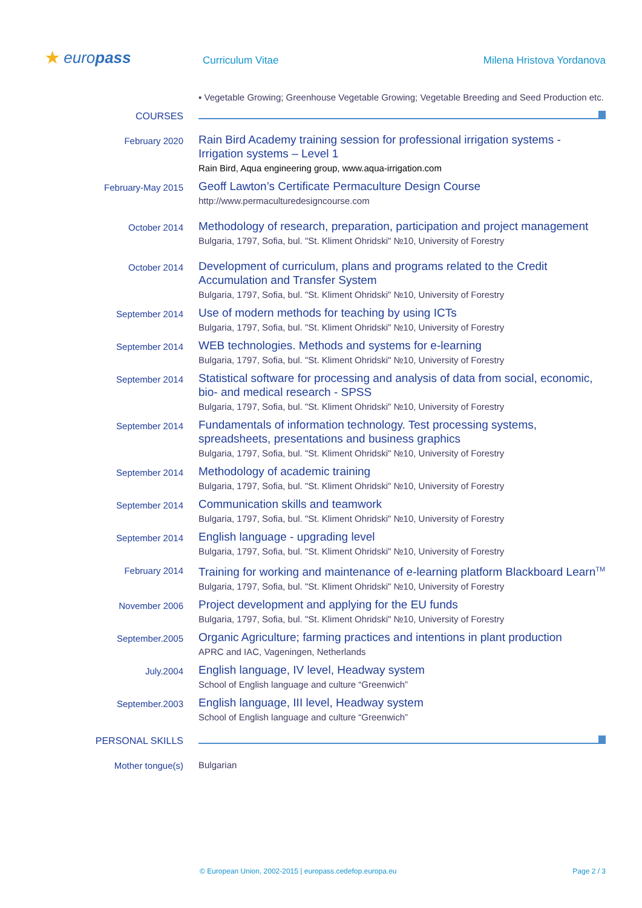★ europass Curriculum Vitae Milena Hristova Yordanova
▪ Vegetable Growing; Greenhouse Vegetable Growing; Vegetable Breeding and Seed Production etc.
COURSES
February 2020
Rain Bird Academy training session for professional irrigation systems - Irrigation systems – Level 1
Rain Bird, Aqua engineering group, www.aqua-irrigation.com
February-May 2015
Geoff Lawton’s Certificate Permaculture Design Course
http://www.permaculturedesigncourse.com
October 2014
Methodology of research, preparation, participation and project management
Bulgaria, 1797, Sofia, bul. "St. Kliment Ohridski" №10, University of Forestry
October 2014
Development of curriculum, plans and programs related to the Credit Accumulation and Transfer System
Bulgaria, 1797, Sofia, bul. "St. Kliment Ohridski" №10, University of Forestry
September 2014
Use of modern methods for teaching by using ICTs
Bulgaria, 1797, Sofia, bul. "St. Kliment Ohridski" №10, University of Forestry
September 2014
WEB technologies. Methods and systems for e-learning
Bulgaria, 1797, Sofia, bul. "St. Kliment Ohridski" №10, University of Forestry
September 2014
Statistical software for processing and analysis of data from social, economic, bio- and medical research - SPSS
Bulgaria, 1797, Sofia, bul. "St. Kliment Ohridski" №10, University of Forestry
September 2014
Fundamentals of information technology. Test processing systems, spreadsheets, presentations and business graphics
Bulgaria, 1797, Sofia, bul. "St. Kliment Ohridski" №10, University of Forestry
September 2014
Methodology of academic training
Bulgaria, 1797, Sofia, bul. "St. Kliment Ohridski" №10, University of Forestry
September 2014
Communication skills and teamwork
Bulgaria, 1797, Sofia, bul. "St. Kliment Ohridski" №10, University of Forestry
September 2014
English language - upgrading level
Bulgaria, 1797, Sofia, bul. "St. Kliment Ohridski" №10, University of Forestry
February 2014
Training for working and maintenance of e-learning platform Blackboard Learn<sup>TM</sup>
Bulgaria, 1797, Sofia, bul. "St. Kliment Ohridski" №10, University of Forestry
November 2006
Project development and applying for the EU funds
Bulgaria, 1797, Sofia, bul. "St. Kliment Ohridski" №10, University of Forestry
September.2005
Organic Agriculture; farming practices and intentions in plant production
APRC and IAC, Vageningen, Netherlands
July.2004
English language, IV level, Headway system
School of English language and culture “Greenwich”
September.2003
English language, III level, Headway system
School of English language and culture “Greenwich”
PERSONAL SKILLS
Mother tongue(s) Bulgarian
© European Union, 2002-2015 | europass.cedefop.europa.eu Page 2 / 3